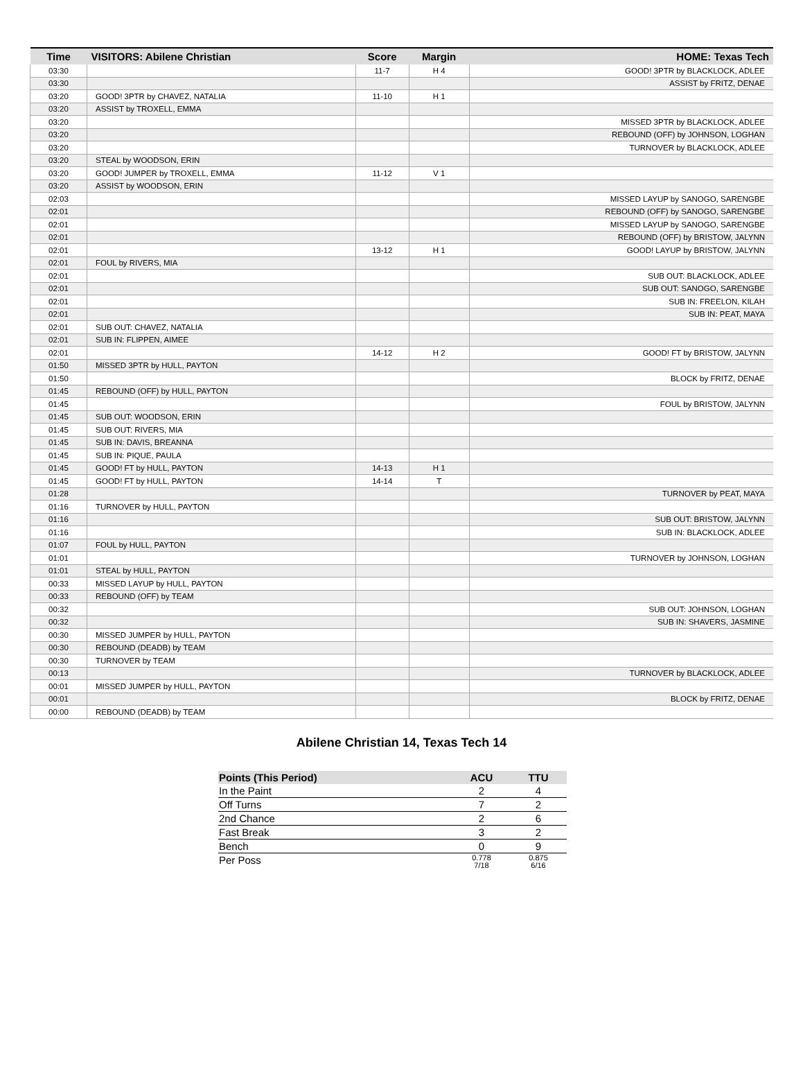| Time | VISITORS: Abilene Christian | Score | Margin | HOME: Texas Tech |
| --- | --- | --- | --- | --- |
| 03:30 | | 11-7 | H 4 | GOOD! 3PTR by BLACKLOCK, ADLEE |
| 03:30 | | | | ASSIST by FRITZ, DENAE |
| 03:20 | GOOD! 3PTR by CHAVEZ, NATALIA | 11-10 | H 1 | |
| 03:20 | ASSIST by TROXELL, EMMA | | | |
| 03:20 | | | | MISSED 3PTR by BLACKLOCK, ADLEE |
| 03:20 | | | | REBOUND (OFF) by JOHNSON, LOGHAN |
| 03:20 | | | | TURNOVER by BLACKLOCK, ADLEE |
| 03:20 | STEAL by WOODSON, ERIN | | | |
| 03:20 | GOOD! JUMPER by TROXELL, EMMA | 11-12 | V 1 | |
| 03:20 | ASSIST by WOODSON, ERIN | | | |
| 02:03 | | | | MISSED LAYUP by SANOGO, SARENGBE |
| 02:01 | | | | REBOUND (OFF) by SANOGO, SARENGBE |
| 02:01 | | | | MISSED LAYUP by SANOGO, SARENGBE |
| 02:01 | | | | REBOUND (OFF) by BRISTOW, JALYNN |
| 02:01 | | 13-12 | H 1 | GOOD! LAYUP by BRISTOW, JALYNN |
| 02:01 | FOUL by RIVERS, MIA | | | |
| 02:01 | | | | SUB OUT: BLACKLOCK, ADLEE |
| 02:01 | | | | SUB OUT: SANOGO, SARENGBE |
| 02:01 | | | | SUB IN: FREELON, KILAH |
| 02:01 | | | | SUB IN: PEAT, MAYA |
| 02:01 | SUB OUT: CHAVEZ, NATALIA | | | |
| 02:01 | SUB IN: FLIPPEN, AIMEE | | | |
| 02:01 | | 14-12 | H 2 | GOOD! FT by BRISTOW, JALYNN |
| 01:50 | MISSED 3PTR by HULL, PAYTON | | | |
| 01:50 | | | | BLOCK by FRITZ, DENAE |
| 01:45 | REBOUND (OFF) by HULL, PAYTON | | | |
| 01:45 | | | | FOUL by BRISTOW, JALYNN |
| 01:45 | SUB OUT: WOODSON, ERIN | | | |
| 01:45 | SUB OUT: RIVERS, MIA | | | |
| 01:45 | SUB IN: DAVIS, BREANNA | | | |
| 01:45 | SUB IN: PIQUE, PAULA | | | |
| 01:45 | GOOD! FT by HULL, PAYTON | 14-13 | H 1 | |
| 01:45 | GOOD! FT by HULL, PAYTON | 14-14 | T | |
| 01:28 | | | | TURNOVER by PEAT, MAYA |
| 01:16 | TURNOVER by HULL, PAYTON | | | |
| 01:16 | | | | SUB OUT: BRISTOW, JALYNN |
| 01:16 | | | | SUB IN: BLACKLOCK, ADLEE |
| 01:07 | FOUL by HULL, PAYTON | | | |
| 01:01 | | | | TURNOVER by JOHNSON, LOGHAN |
| 01:01 | STEAL by HULL, PAYTON | | | |
| 00:33 | MISSED LAYUP by HULL, PAYTON | | | |
| 00:33 | REBOUND (OFF) by TEAM | | | |
| 00:32 | | | | SUB OUT: JOHNSON, LOGHAN |
| 00:32 | | | | SUB IN: SHAVERS, JASMINE |
| 00:30 | MISSED JUMPER by HULL, PAYTON | | | |
| 00:30 | REBOUND (DEADB) by TEAM | | | |
| 00:30 | TURNOVER by TEAM | | | |
| 00:13 | | | | TURNOVER by BLACKLOCK, ADLEE |
| 00:01 | MISSED JUMPER by HULL, PAYTON | | | |
| 00:01 | | | | BLOCK by FRITZ, DENAE |
| 00:00 | REBOUND (DEADB) by TEAM | | | |
Abilene Christian 14, Texas Tech 14
| Points (This Period) | ACU | TTU |
| --- | --- | --- |
| In the Paint | 2 | 4 |
| Off Turns | 7 | 2 |
| 2nd Chance | 2 | 6 |
| Fast Break | 3 | 2 |
| Bench | 0 | 9 |
| Per Poss | 0.778 7/18 | 0.875 6/16 |